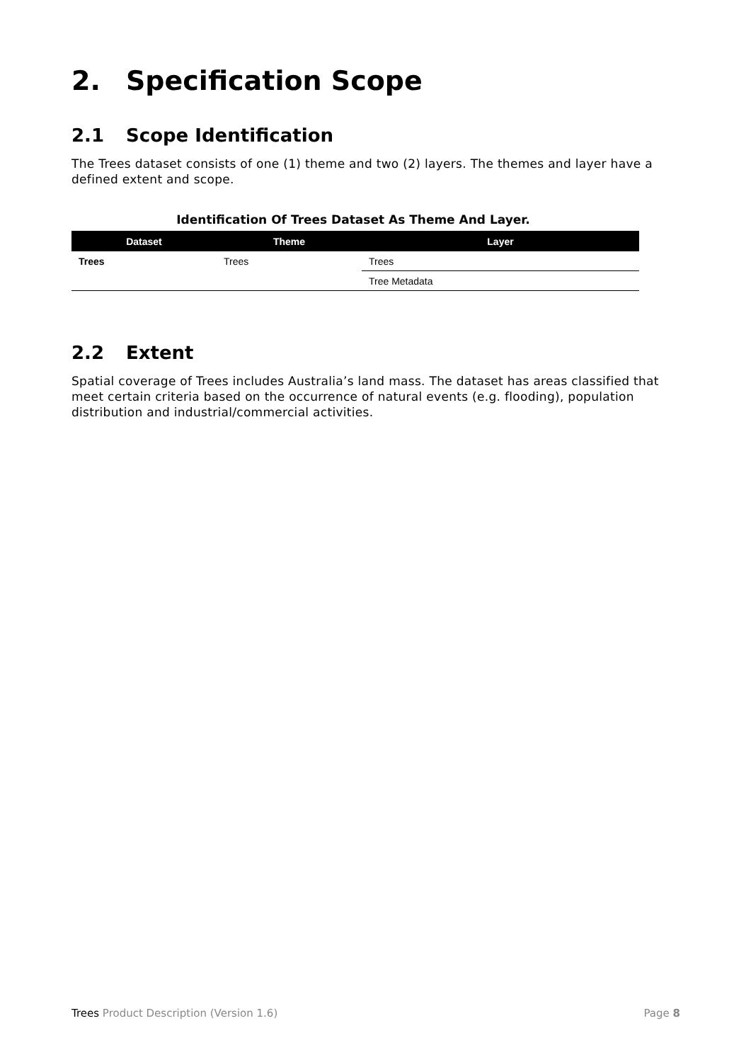2. Specification Scope
2.1 Scope Identification
The Trees dataset consists of one (1) theme and two (2) layers. The themes and layer have a defined extent and scope.
Identification Of Trees Dataset As Theme And Layer.
| Dataset | Theme | Layer |
| --- | --- | --- |
| Trees | Trees | Trees |
| | | Tree Metadata |
2.2 Extent
Spatial coverage of Trees includes Australia’s land mass. The dataset has areas classified that meet certain criteria based on the occurrence of natural events (e.g. flooding), population distribution and industrial/commercial activities.
Trees Product Description (Version 1.6) Page 8